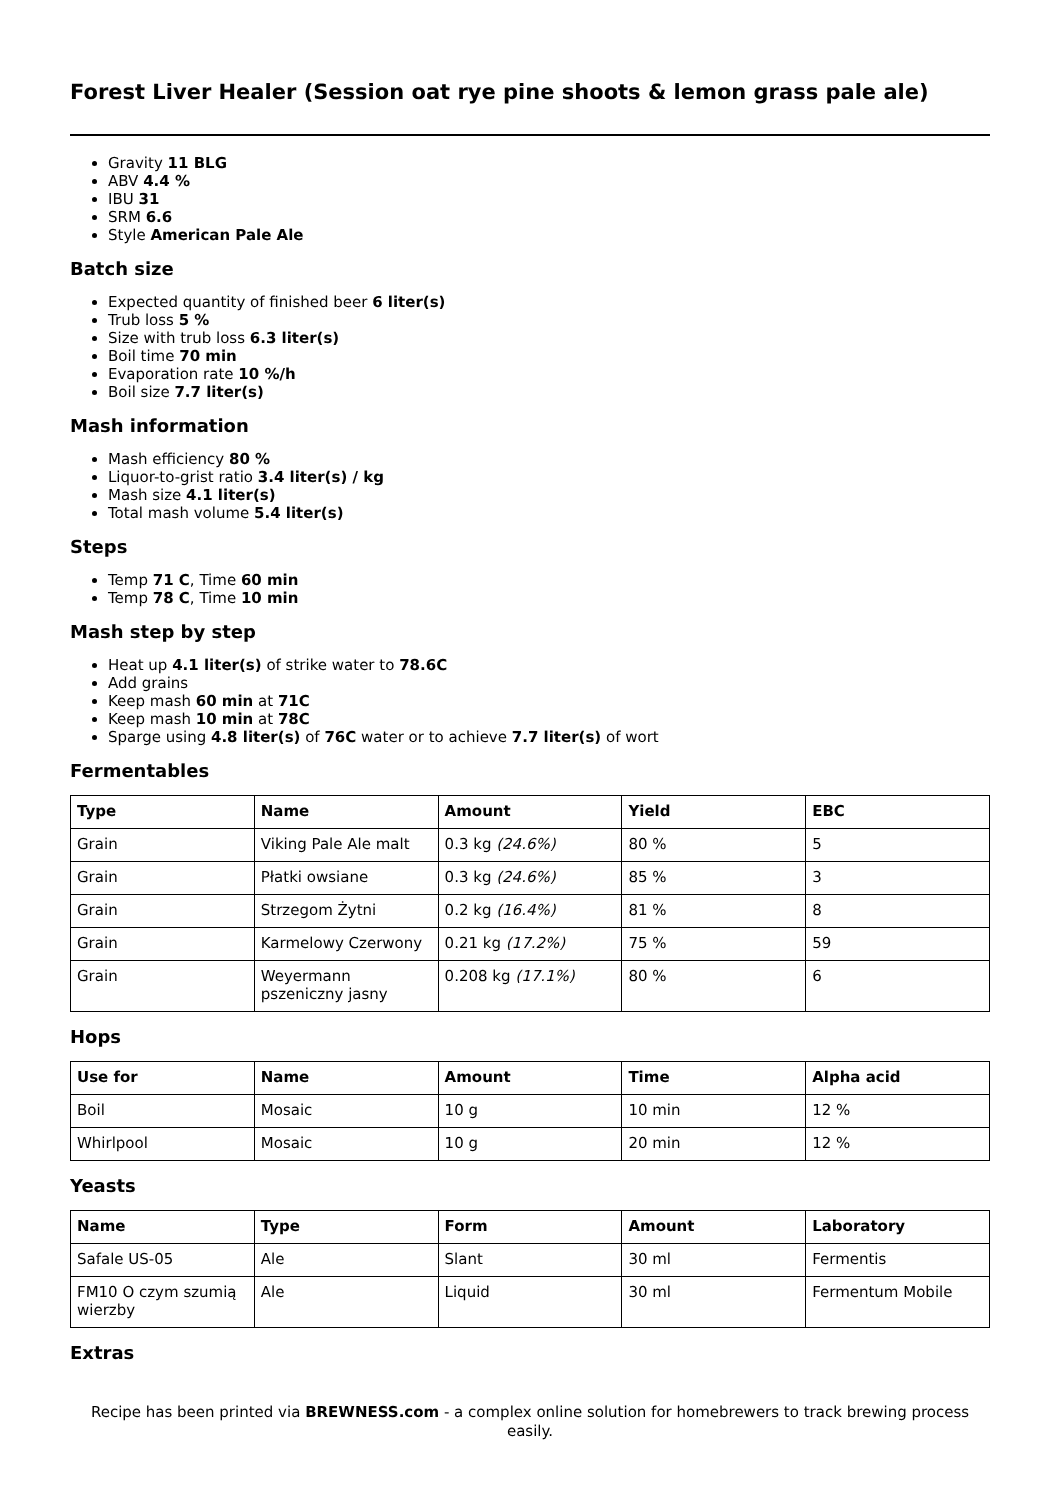Forest Liver Healer (Session oat rye pine shoots & lemon grass pale ale)
Gravity 11 BLG
ABV 4.4 %
IBU 31
SRM 6.6
Style American Pale Ale
Batch size
Expected quantity of finished beer 6 liter(s)
Trub loss 5 %
Size with trub loss 6.3 liter(s)
Boil time 70 min
Evaporation rate 10 %/h
Boil size 7.7 liter(s)
Mash information
Mash efficiency 80 %
Liquor-to-grist ratio 3.4 liter(s) / kg
Mash size 4.1 liter(s)
Total mash volume 5.4 liter(s)
Steps
Temp 71 C, Time 60 min
Temp 78 C, Time 10 min
Mash step by step
Heat up 4.1 liter(s) of strike water to 78.6C
Add grains
Keep mash 60 min at 71C
Keep mash 10 min at 78C
Sparge using 4.8 liter(s) of 76C water or to achieve 7.7 liter(s) of wort
Fermentables
| Type | Name | Amount | Yield | EBC |
| --- | --- | --- | --- | --- |
| Grain | Viking Pale Ale malt | 0.3 kg (24.6%) | 80 % | 5 |
| Grain | Płatki owsiane | 0.3 kg (24.6%) | 85 % | 3 |
| Grain | Strzegom Żytni | 0.2 kg (16.4%) | 81 % | 8 |
| Grain | Karmelowy Czerwony | 0.21 kg (17.2%) | 75 % | 59 |
| Grain | Weyermann pszeniczny jasny | 0.208 kg (17.1%) | 80 % | 6 |
Hops
| Use for | Name | Amount | Time | Alpha acid |
| --- | --- | --- | --- | --- |
| Boil | Mosaic | 10 g | 10 min | 12 % |
| Whirlpool | Mosaic | 10 g | 20 min | 12 % |
Yeasts
| Name | Type | Form | Amount | Laboratory |
| --- | --- | --- | --- | --- |
| Safale US-05 | Ale | Slant | 30 ml | Fermentis |
| FM10 O czym szumią wierzby | Ale | Liquid | 30 ml | Fermentum Mobile |
Extras
Recipe has been printed via BREWNESS.com - a complex online solution for homebrewers to track brewing process easily.